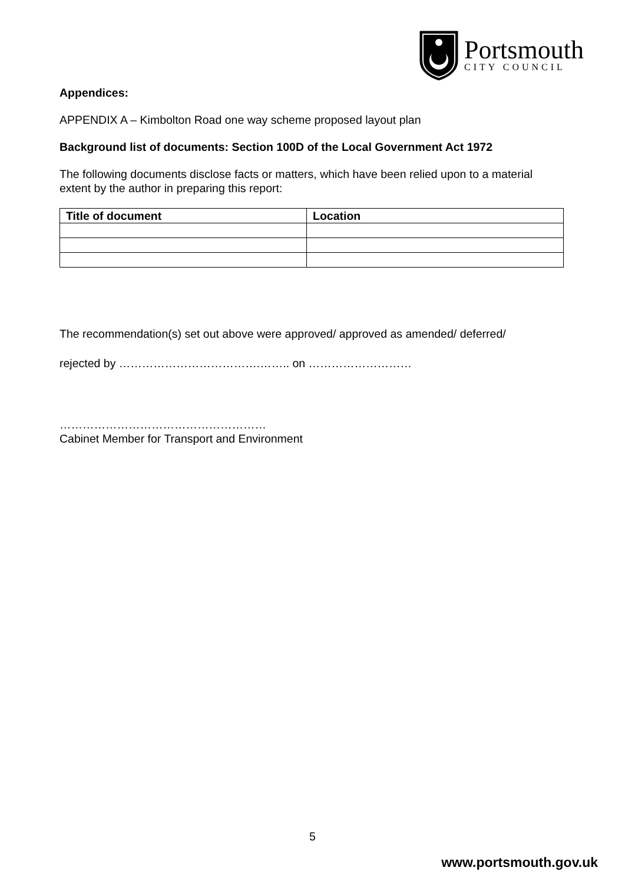Portsmouth
CITY COUNCIL
Appendices:
APPENDIX A – Kimbolton Road one way scheme proposed layout plan
Background list of documents: Section 100D of the Local Government Act 1972
The following documents disclose facts or matters, which have been relied upon to a material extent by the author in preparing this report:
| Title of document | Location |
| --- | --- |
The recommendation(s) set out above were approved/ approved as amended/ deferred/
rejected by ……………………………….…….. on ………………………
………………………………………………
Cabinet Member for Transport and Environment
5
www.portsmouth.gov.uk